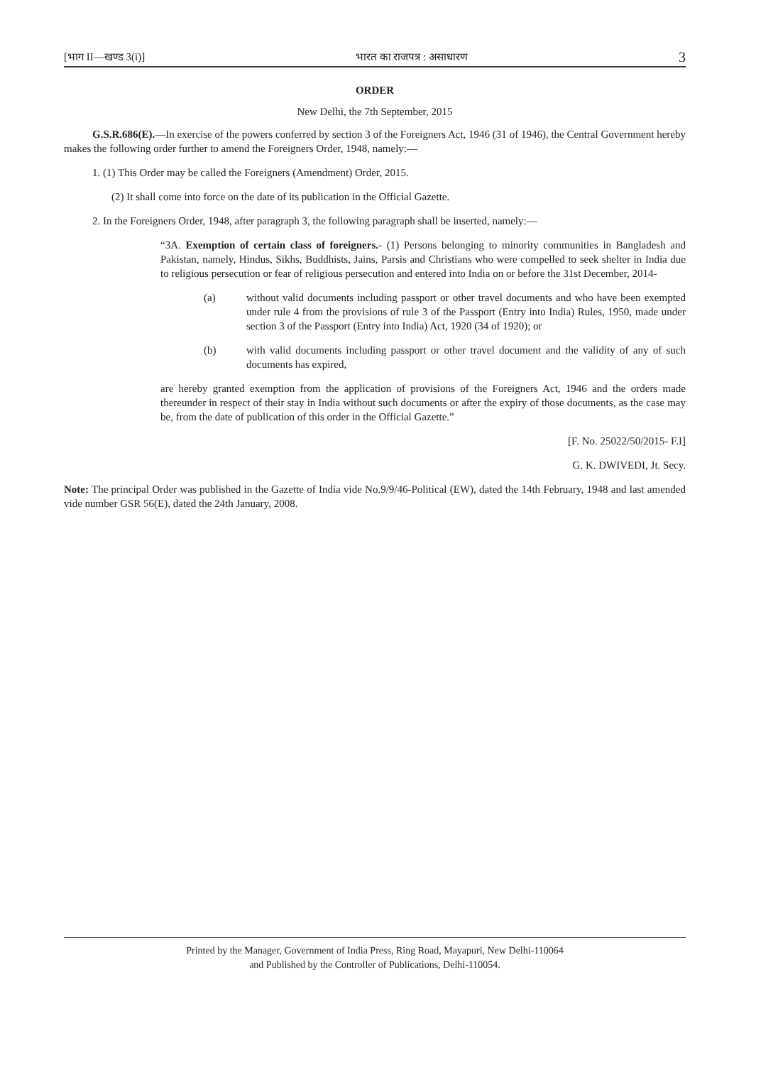[भाग II—खण्ड 3(i)] भारत का राजपत्र : असाधारण 3
ORDER
New Delhi, the 7th September, 2015
G.S.R.686(E).—In exercise of the powers conferred by section 3 of the Foreigners Act, 1946 (31 of 1946), the Central Government hereby makes the following order further to amend the Foreigners Order, 1948, namely:—
1. (1) This Order may be called the Foreigners (Amendment) Order, 2015.
(2) It shall come into force on the date of its publication in the Official Gazette.
2. In the Foreigners Order, 1948, after paragraph 3, the following paragraph shall be inserted, namely:—
“3A. Exemption of certain class of foreigners.- (1) Persons belonging to minority communities in Bangladesh and Pakistan, namely, Hindus, Sikhs, Buddhists, Jains, Parsis and Christians who were compelled to seek shelter in India due to religious persecution or fear of religious persecution and entered into India on or before the 31st December, 2014-
(a) without valid documents including passport or other travel documents and who have been exempted under rule 4 from the provisions of rule 3 of the Passport (Entry into India) Rules, 1950, made under section 3 of the Passport (Entry into India) Act, 1920 (34 of 1920); or
(b) with valid documents including passport or other travel document and the validity of any of such documents has expired,
are hereby granted exemption from the application of provisions of the Foreigners Act, 1946 and the orders made thereunder in respect of their stay in India without such documents or after the expiry of those documents, as the case may be, from the date of publication of this order in the Official Gazette.”
[F. No. 25022/50/2015- F.I]
G. K. DWIVEDI, Jt. Secy.
Note: The principal Order was published in the Gazette of India vide No.9/9/46-Political (EW), dated the 14th February, 1948 and last amended vide number GSR 56(E), dated the 24th January, 2008.
Printed by the Manager, Government of India Press, Ring Road, Mayapuri, New Delhi-110064
and Published by the Controller of Publications, Delhi-110054.